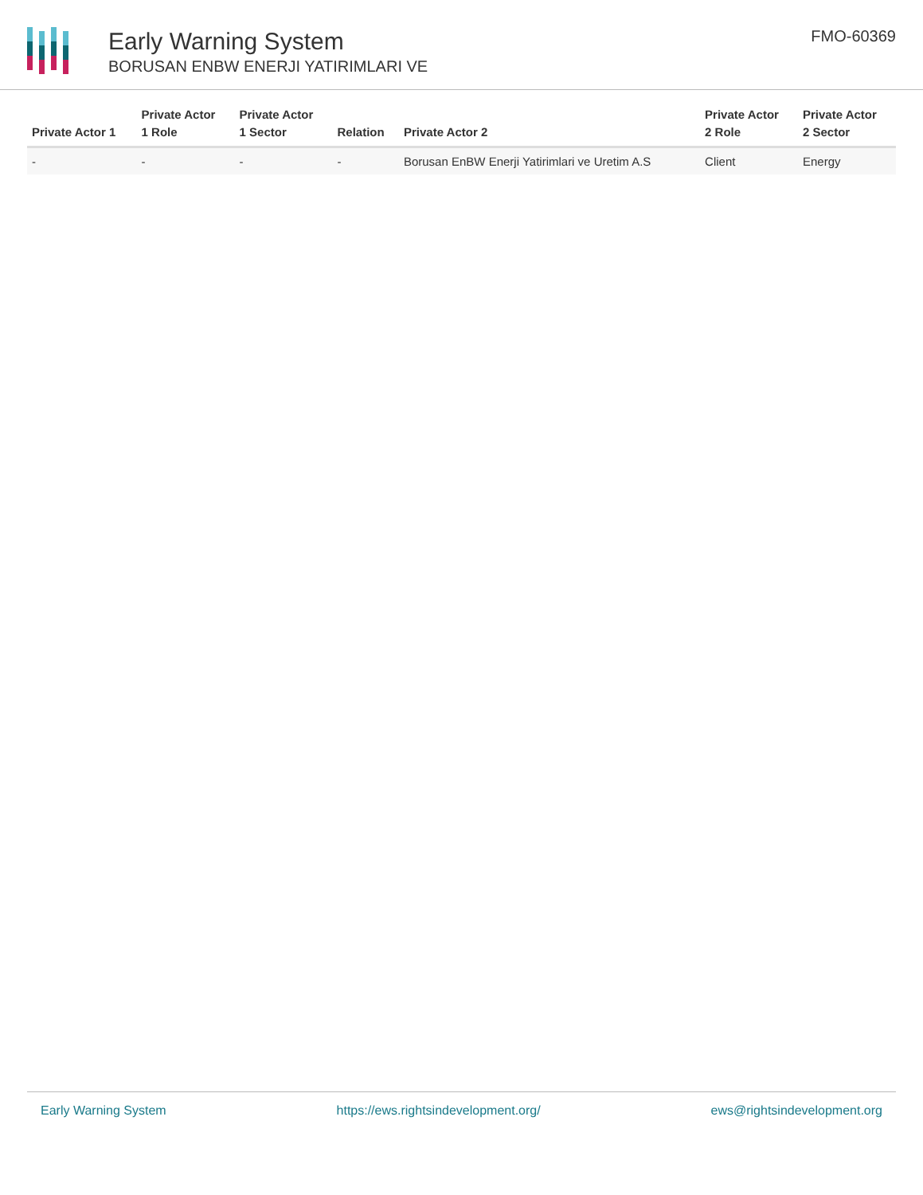Early Warning System
BORUSAN ENBW ENERJI YATIRIMLARI VE
FMO-60369
| Private Actor 1 | Private Actor 1 Role | Private Actor 1 Sector | Relation | Private Actor 2 | Private Actor 2 Role | Private Actor 2 Sector |
| --- | --- | --- | --- | --- | --- | --- |
| - | - | - | - | Borusan EnBW Enerji Yatirimlari ve Uretim A.S | Client | Energy |
Early Warning System https://ews.rightsindevelopment.org/ ews@rightsindevelopment.org